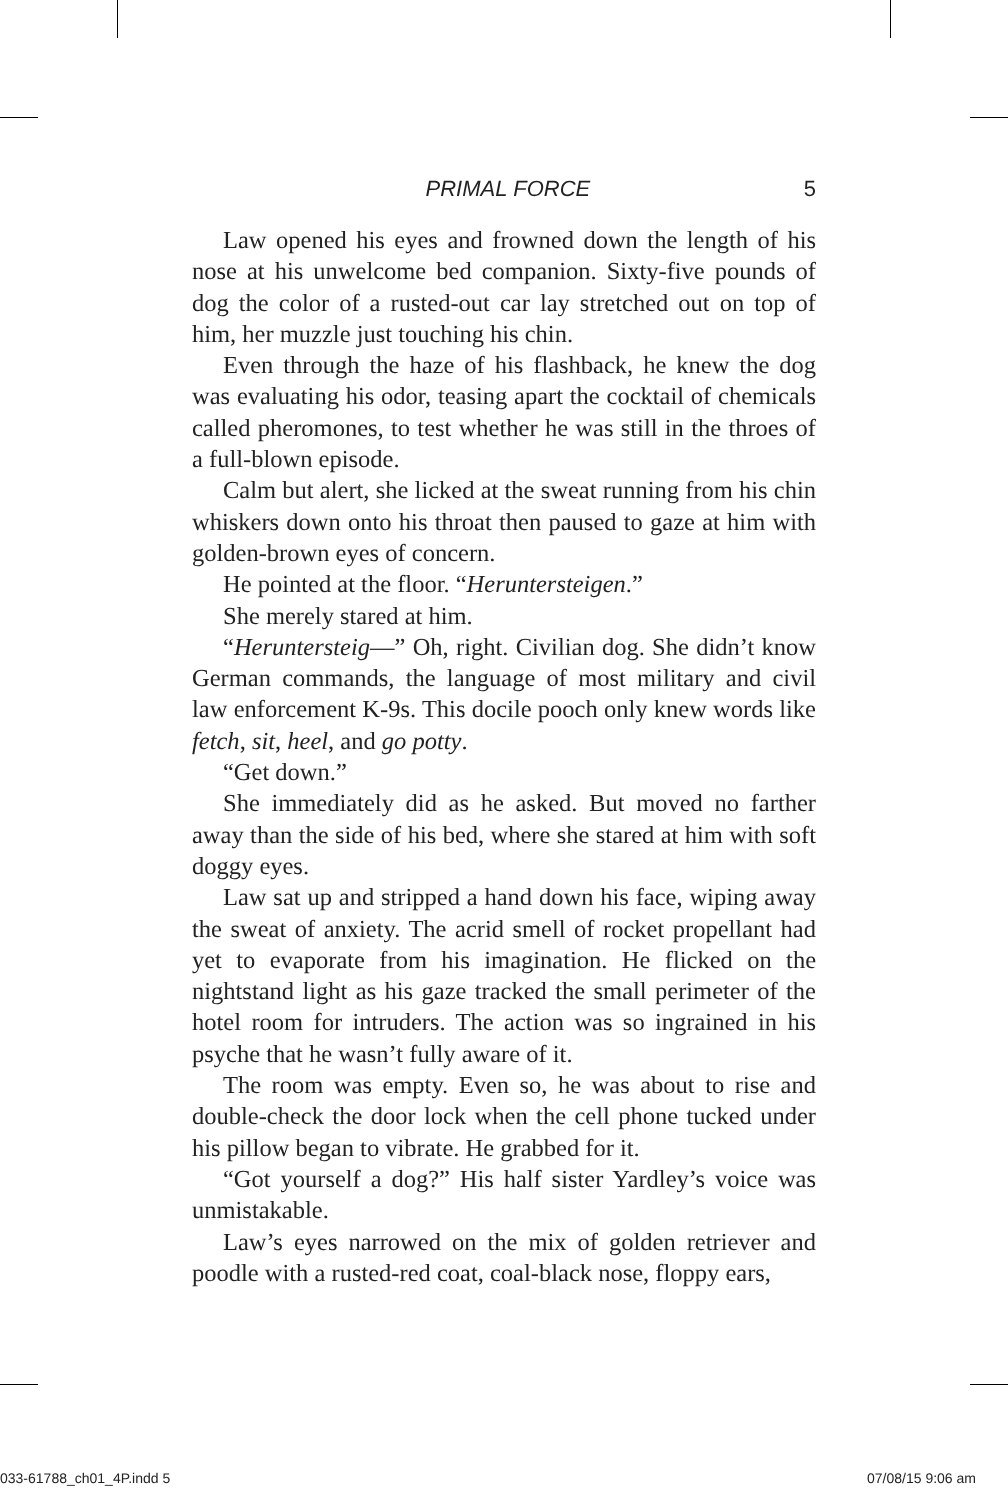PRIMAL FORCE 5
Law opened his eyes and frowned down the length of his nose at his unwelcome bed companion. Sixty-five pounds of dog the color of a rusted-out car lay stretched out on top of him, her muzzle just touching his chin.
Even through the haze of his flashback, he knew the dog was evaluating his odor, teasing apart the cocktail of chemicals called pheromones, to test whether he was still in the throes of a full-blown episode.
Calm but alert, she licked at the sweat running from his chin whiskers down onto his throat then paused to gaze at him with golden-brown eyes of concern.
He pointed at the floor. “Heruntersteigen.”
She merely stared at him.
“Heruntersteig—” Oh, right. Civilian dog. She didn’t know German commands, the language of most military and civil law enforcement K-9s. This docile pooch only knew words like fetch, sit, heel, and go potty.
“Get down.”
She immediately did as he asked. But moved no farther away than the side of his bed, where she stared at him with soft doggy eyes.
Law sat up and stripped a hand down his face, wiping away the sweat of anxiety. The acrid smell of rocket propellant had yet to evaporate from his imagination. He flicked on the nightstand light as his gaze tracked the small perimeter of the hotel room for intruders. The action was so ingrained in his psyche that he wasn’t fully aware of it.
The room was empty. Even so, he was about to rise and double-check the door lock when the cell phone tucked under his pillow began to vibrate. He grabbed for it.
“Got yourself a dog?” His half sister Yardley’s voice was unmistakable.
Law’s eyes narrowed on the mix of golden retriever and poodle with a rusted-red coat, coal-black nose, floppy ears,
033-61788_ch01_4P.indd 5 07/08/15 9:06 am